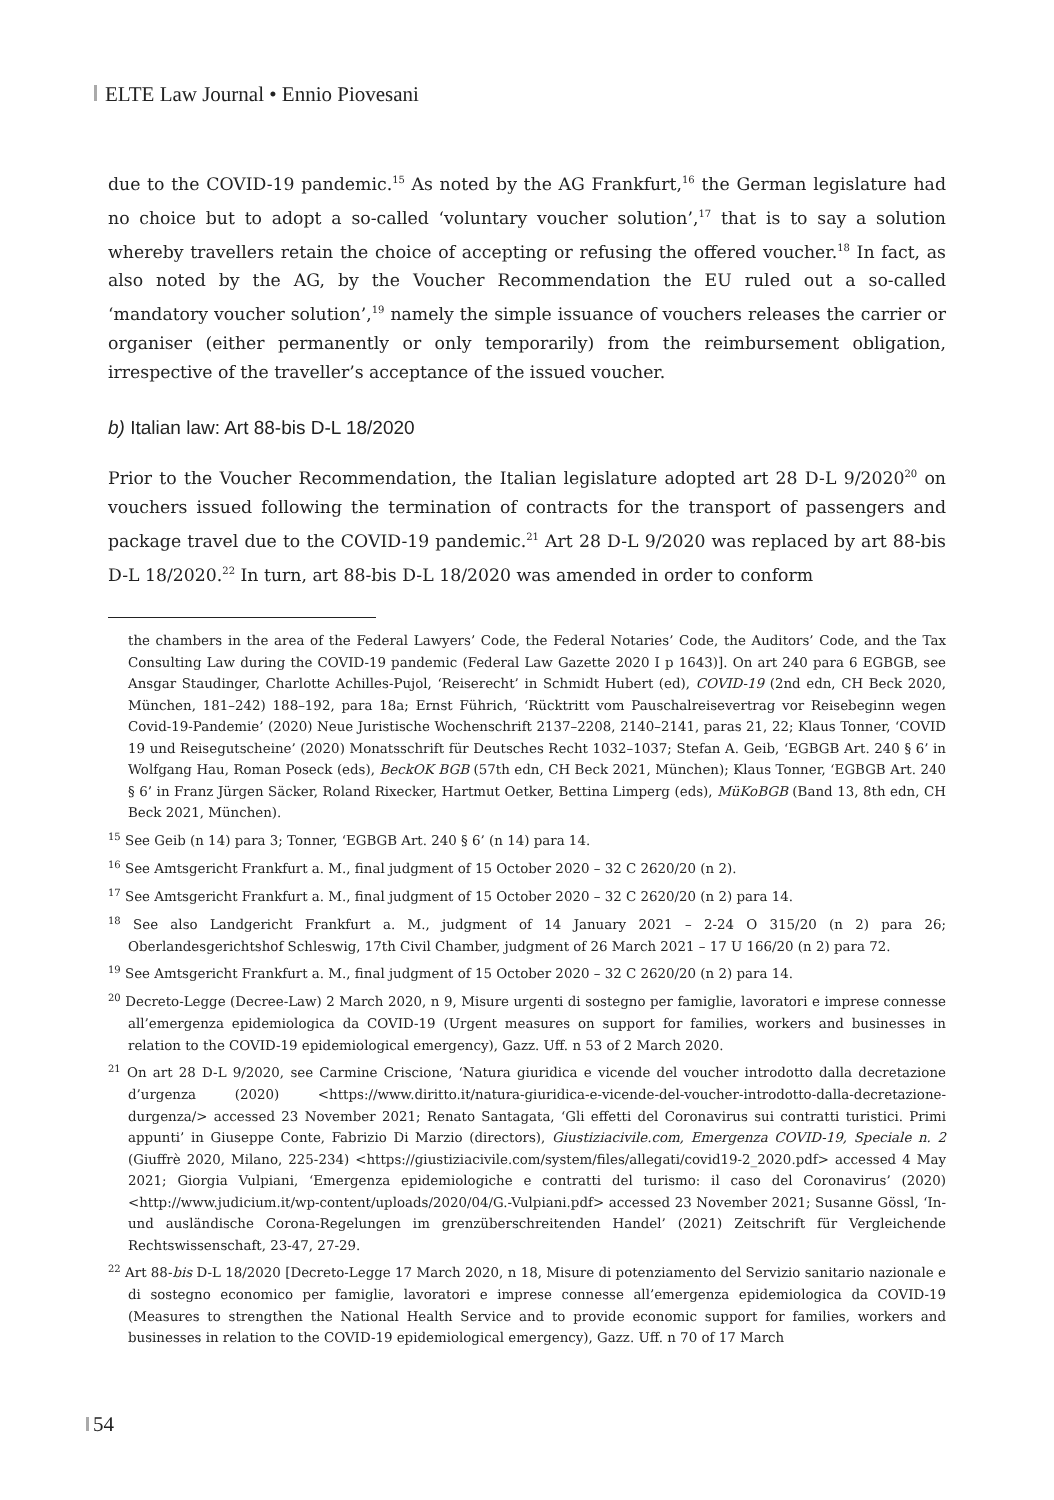ELTE Law Journal • Ennio Piovesani
due to the COVID-19 pandemic.<sup>15</sup> As noted by the AG Frankfurt,<sup>16</sup> the German legislature had no choice but to adopt a so-called ‘voluntary voucher solution’,<sup>17</sup> that is to say a solution whereby travellers retain the choice of accepting or refusing the offered voucher.<sup>18</sup> In fact, as also noted by the AG, by the Voucher Recommendation the EU ruled out a so-called ‘mandatory voucher solution’,<sup>19</sup> namely the simple issuance of vouchers releases the carrier or organiser (either permanently or only temporarily) from the reimbursement obligation, irrespective of the traveller’s acceptance of the issued voucher.
b) Italian law: Art 88-bis D-L 18/2020
Prior to the Voucher Recommendation, the Italian legislature adopted art 28 D-L 9/2020<sup>20</sup> on vouchers issued following the termination of contracts for the transport of passengers and package travel due to the COVID-19 pandemic.<sup>21</sup> Art 28 D-L 9/2020 was replaced by art 88-bis D-L 18/2020.<sup>22</sup> In turn, art 88-bis D-L 18/2020 was amended in order to conform
the chambers in the area of the Federal Lawyers’ Code, the Federal Notaries’ Code, the Auditors’ Code, and the Tax Consulting Law during the COVID-19 pandemic (Federal Law Gazette 2020 I p 1643)]. On art 240 para 6 EGBGB, see Ansgar Staudinger, Charlotte Achilles-Pujol, ‘Reiserecht’ in Schmidt Hubert (ed), COVID-19 (2nd edn, CH Beck 2020, München, 181–242) 188–192, para 18a; Ernst Führich, ‘Rücktritt vom Pauschalreisevertrag vor Reisebeginn wegen Covid-19-Pandemie’ (2020) Neue Juristische Wochenschrift 2137–2208, 2140–2141, paras 21, 22; Klaus Tonner, ‘COVID 19 und Reisegutscheine’ (2020) Monatsschrift für Deutsches Recht 1032–1037; Stefan A. Geib, ‘EGBGB Art. 240 § 6’ in Wolfgang Hau, Roman Poseck (eds), BeckOK BGB (57th edn, CH Beck 2021, München); Klaus Tonner, ‘EGBGB Art. 240 § 6’ in Franz Jürgen Säcker, Roland Rixecker, Hartmut Oetker, Bettina Limperg (eds), MüKoBGB (Band 13, 8th edn, CH Beck 2021, München).
<sup>15</sup> See Geib (n 14) para 3; Tonner, ‘EGBGB Art. 240 § 6’ (n 14) para 14.
<sup>16</sup> See Amtsgericht Frankfurt a. M., final judgment of 15 October 2020 – 32 C 2620/20 (n 2).
<sup>17</sup> See Amtsgericht Frankfurt a. M., final judgment of 15 October 2020 – 32 C 2620/20 (n 2) para 14.
<sup>18</sup> See also Landgericht Frankfurt a. M., judgment of 14 January 2021 – 2-24 O 315/20 (n 2) para 26; Oberlandesgerichtshof Schleswig, 17th Civil Chamber, judgment of 26 March 2021 – 17 U 166/20 (n 2) para 72.
<sup>19</sup> See Amtsgericht Frankfurt a. M., final judgment of 15 October 2020 – 32 C 2620/20 (n 2) para 14.
<sup>20</sup> Decreto-Legge (Decree-Law) 2 March 2020, n 9, Misure urgenti di sostegno per famiglie, lavoratori e imprese connesse all’emergenza epidemiologica da COVID-19 (Urgent measures on support for families, workers and businesses in relation to the COVID-19 epidemiological emergency), Gazz. Uff. n 53 of 2 March 2020.
<sup>21</sup> On art 28 D-L 9/2020, see Carmine Criscione, ‘Natura giuridica e vicende del voucher introdotto dalla decretazione d’urgenza (2020) <https://www.diritto.it/natura-giuridica-e-vicende-del-voucher-introdotto-dalla-decretazione-durgenza/> accessed 23 November 2021; Renato Santagata, ‘Gli effetti del Coronavirus sui contratti turistici. Primi appunti’ in Giuseppe Conte, Fabrizio Di Marzio (directors), Giustiziacivile.com, Emergenza COVID-19, Speciale n. 2 (Giuffrè 2020, Milano, 225-234) <https://giustiziacivile.com/system/files/allegati/covid19-2_2020.pdf> accessed 4 May 2021; Giorgia Vulpiani, ‘Emergenza epidemiologiche e contratti del turismo: il caso del Coronavirus’ (2020) <http://www.judicium.it/wp-content/uploads/2020/04/G.-Vulpiani.pdf> accessed 23 November 2021; Susanne Gössl, ‘In- und ausländische Corona-Regelungen im grenzüberschreitenden Handel’ (2021) Zeitschrift für Vergleichende Rechtswissenschaft, 23-47, 27-29.
<sup>22</sup> Art 88-bis D-L 18/2020 [Decreto-Legge 17 March 2020, n 18, Misure di potenziamento del Servizio sanitario nazionale e di sostegno economico per famiglie, lavoratori e imprese connesse all’emergenza epidemiologica da COVID-19 (Measures to strengthen the National Health Service and to provide economic support for families, workers and businesses in relation to the COVID-19 epidemiological emergency), Gazz. Uff. n 70 of 17 March
54